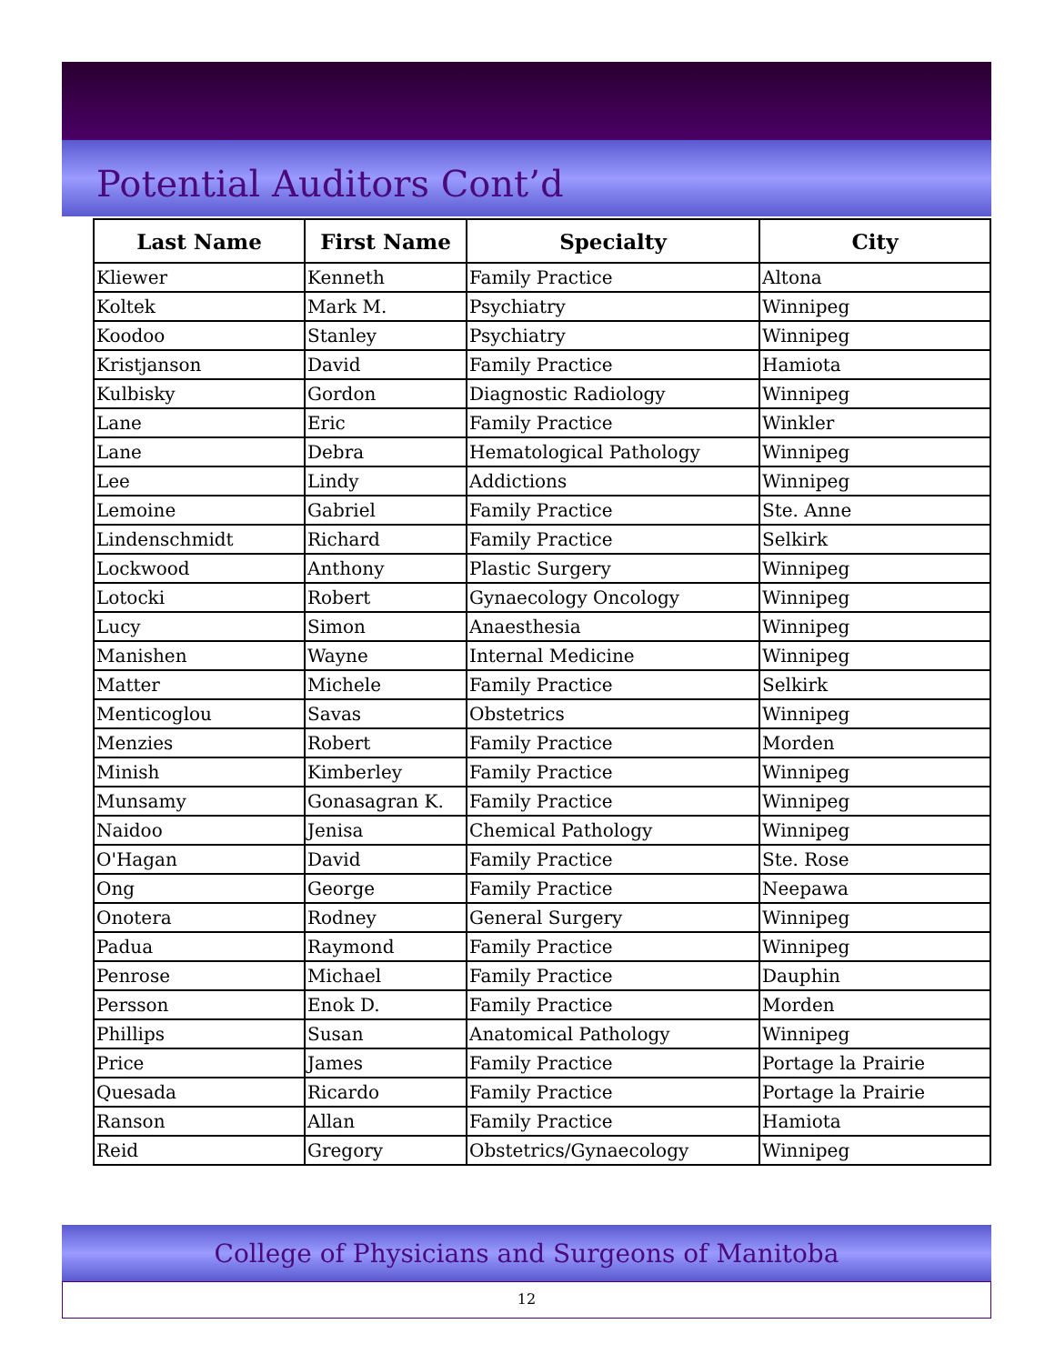Potential Auditors Cont’d
| Last Name | First Name | Specialty | City |
| --- | --- | --- | --- |
| Kliewer | Kenneth | Family Practice | Altona |
| Koltek | Mark M. | Psychiatry | Winnipeg |
| Koodoo | Stanley | Psychiatry | Winnipeg |
| Kristjanson | David | Family Practice | Hamiota |
| Kulbisky | Gordon | Diagnostic Radiology | Winnipeg |
| Lane | Eric | Family Practice | Winkler |
| Lane | Debra | Hematological Pathology | Winnipeg |
| Lee | Lindy | Addictions | Winnipeg |
| Lemoine | Gabriel | Family Practice | Ste. Anne |
| Lindenschmidt | Richard | Family Practice | Selkirk |
| Lockwood | Anthony | Plastic Surgery | Winnipeg |
| Lotocki | Robert | Gynaecology Oncology | Winnipeg |
| Lucy | Simon | Anaesthesia | Winnipeg |
| Manishen | Wayne | Internal Medicine | Winnipeg |
| Matter | Michele | Family Practice | Selkirk |
| Menticoglou | Savas | Obstetrics | Winnipeg |
| Menzies | Robert | Family Practice | Morden |
| Minish | Kimberley | Family Practice | Winnipeg |
| Munsamy | Gonasagran K. | Family Practice | Winnipeg |
| Naidoo | Jenisa | Chemical Pathology | Winnipeg |
| O'Hagan | David | Family Practice | Ste. Rose |
| Ong | George | Family Practice | Neepawa |
| Onotera | Rodney | General Surgery | Winnipeg |
| Padua | Raymond | Family Practice | Winnipeg |
| Penrose | Michael | Family Practice | Dauphin |
| Persson | Enok D. | Family Practice | Morden |
| Phillips | Susan | Anatomical Pathology | Winnipeg |
| Price | James | Family Practice | Portage la Prairie |
| Quesada | Ricardo | Family Practice | Portage la Prairie |
| Ranson | Allan | Family Practice | Hamiota |
| Reid | Gregory | Obstetrics/Gynaecology | Winnipeg |
College of Physicians and Surgeons of Manitoba
12